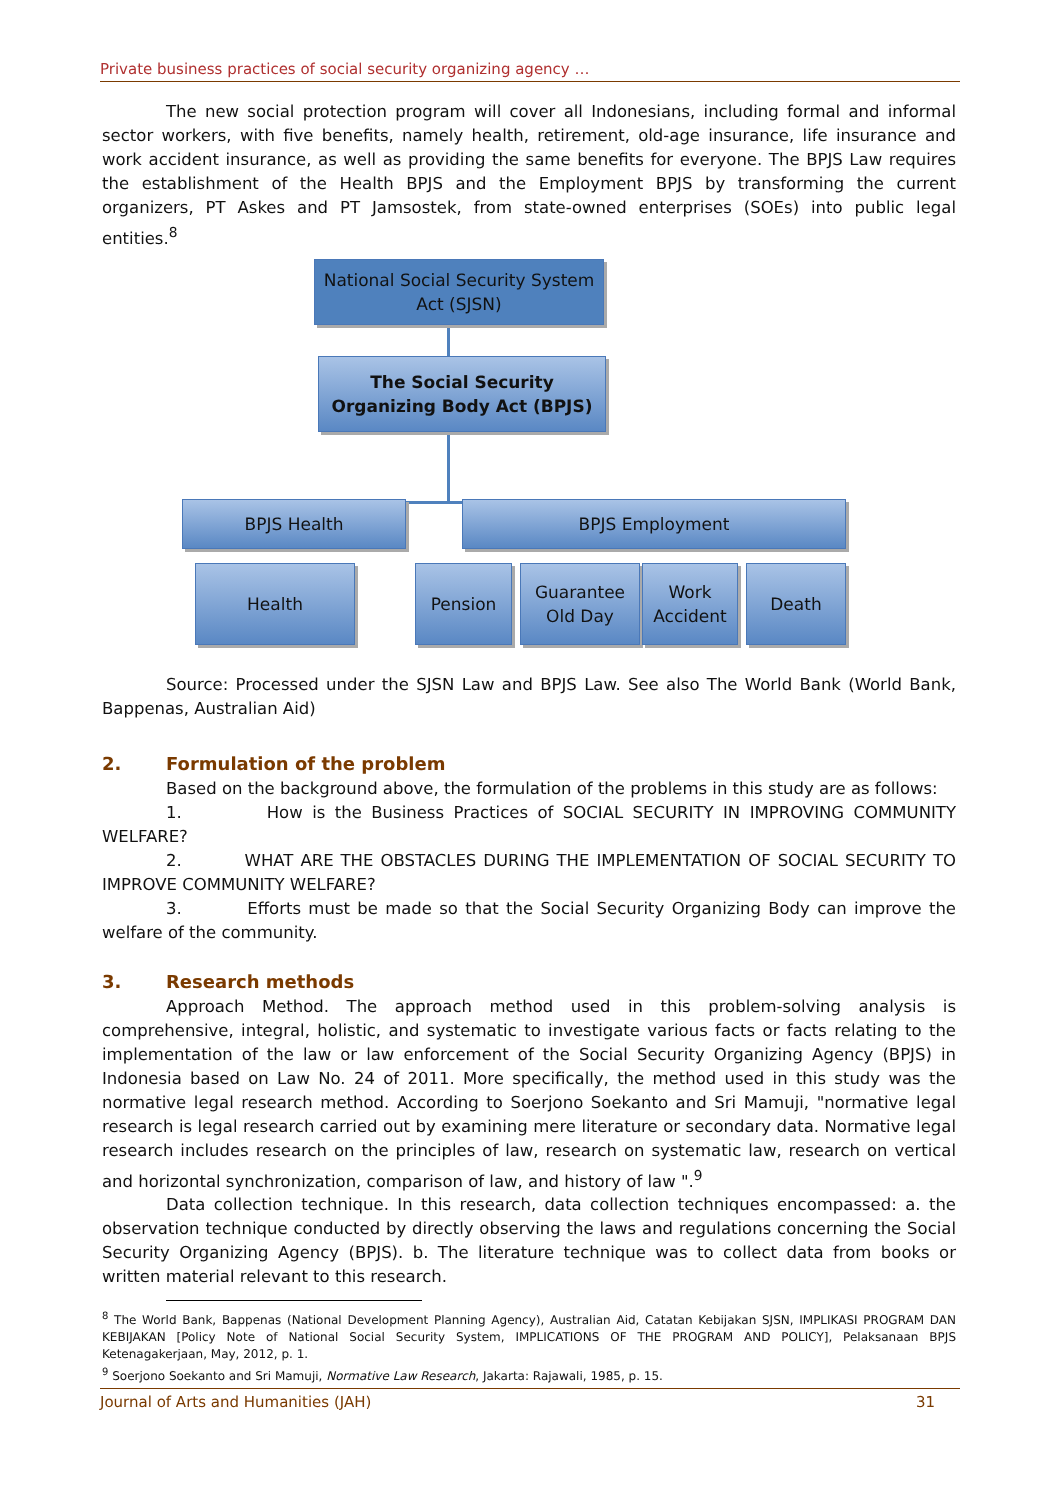Private business practices of social security organizing agency …
The new social protection program will cover all Indonesians, including formal and informal sector workers, with five benefits, namely health, retirement, old-age insurance, life insurance and work accident insurance, as well as providing the same benefits for everyone. The BPJS Law requires the establishment of the Health BPJS and the Employment BPJS by transforming the current organizers, PT Askes and PT Jamsostek, from state-owned enterprises (SOEs) into public legal entities.<sup>8</sup>
National Social Security System Act (SJSN)
The Social Security Organizing Body Act (BPJS)
BPJS Health BPJS Employment
Health Pension
Guarantee Old Day
Work Accident
Death
Source: Processed under the SJSN Law and BPJS Law. See also The World Bank (World Bank, Bappenas, Australian Aid)
2. Formulation of the problem
Based on the background above, the formulation of the problems in this study are as follows:
1. How is the Business Practices of SOCIAL SECURITY IN IMPROVING COMMUNITY WELFARE?
2. WHAT ARE THE OBSTACLES DURING THE IMPLEMENTATION OF SOCIAL SECURITY TO IMPROVE COMMUNITY WELFARE?
3. Efforts must be made so that the Social Security Organizing Body can improve the welfare of the community.
3. Research methods
Approach Method. The approach method used in this problem-solving analysis is comprehensive, integral, holistic, and systematic to investigate various facts or facts relating to the implementation of the law or law enforcement of the Social Security Organizing Agency (BPJS) in Indonesia based on Law No. 24 of 2011. More specifically, the method used in this study was the normative legal research method. According to Soerjono Soekanto and Sri Mamuji, "normative legal research is legal research carried out by examining mere literature or secondary data. Normative legal research includes research on the principles of law, research on systematic law, research on vertical and horizontal synchronization, comparison of law, and history of law ".<sup>9</sup>
Data collection technique. In this research, data collection techniques encompassed: a. the observation technique conducted by directly observing the laws and regulations concerning the Social Security Organizing Agency (BPJS). b. The literature technique was to collect data from books or written material relevant to this research.
<sup>8</sup> The World Bank, Bappenas (National Development Planning Agency), Australian Aid, Catatan Kebijakan SJSN, IMPLIKASI PROGRAM DAN KEBIJAKAN [Policy Note of National Social Security System, IMPLICATIONS OF THE PROGRAM AND POLICY], Pelaksanaan BPJS Ketenagakerjaan, May, 2012, p. 1.
<sup>9</sup> Soerjono Soekanto and Sri Mamuji, Normative Law Research, Jakarta: Rajawali, 1985, p. 15.
Journal of Arts and Humanities (JAH) 31